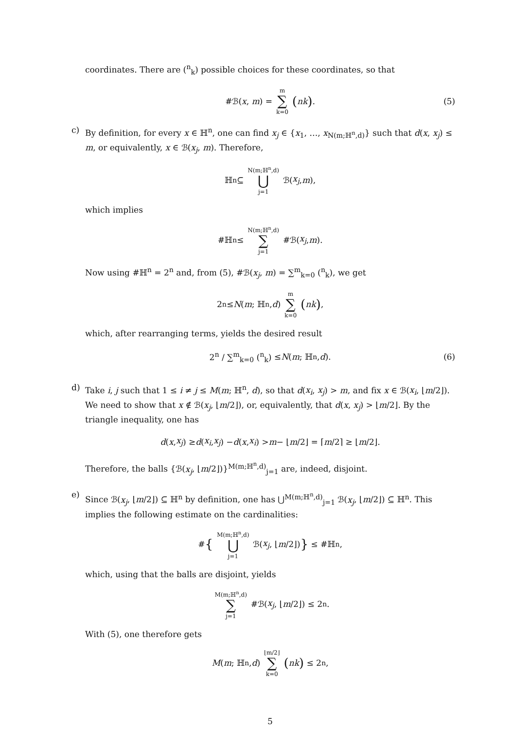coordinates. There are (<sup>n</sup><sub>k</sub>) possible choices for these coordinates, so that
#ℬ(x, m) = m ∑ k=0 (n k). (5)
c) By definition, for every x ∈ ℍ<sup>n</sup>, one can find x<sub>j</sub> ∈ {x<sub>1</sub>, …, x<sub>N(m;ℍ<sup>n</sup>,d)</sub>} such that d(x, x<sub>j</sub>) ≤ m, or equivalently, x ∈ ℬ(x<sub>j</sub>, m). Therefore,
ℍ<sup>n</sup> ⊆ N(m;ℍ<sup>n</sup>,d) ⋃ j=1 ℬ(x<sub>j</sub>, m),
which implies
#ℍ<sup>n</sup> ≤ N(m;ℍ<sup>n</sup>,d) ∑ j=1 #ℬ(x<sub>j</sub>, m).
Now using #ℍ<sup>n</sup> = 2<sup>n</sup> and, from (5), #ℬ(x<sub>j</sub>, m) = ∑<sup>m</sup><sub>k=0</sub> (<sup>n</sup><sub>k</sub>), we get
2<sup>n</sup> ≤ N (m; ℍ<sup>n</sup>, d) m ∑ k=0 (n k),
which, after rearranging terms, yields the desired result
2<sup>n</sup> / ∑<sup>m</sup><sub>k=0</sub> (<sup>n</sup><sub>k</sub>) ≤ N (m; ℍ<sup>n</sup>, d). (6)
d) Take i, j such that 1 ≤ i ≠ j ≤ M(m; ℍ<sup>n</sup>, d), so that d(x<sub>i</sub>, x<sub>j</sub>) > m, and fix x ∈ ℬ(x<sub>i</sub>, ⌊m/2⌋). We need to show that x ∉ ℬ(x<sub>j</sub>, ⌊m/2⌋), or, equivalently, that d(x, x<sub>j</sub>) > ⌊m/2⌋. By the triangle inequality, one has
d (x, x<sub>j</sub>) ≥ d (x<sub>i</sub>, x<sub>j</sub>) − d (x, x<sub>i</sub>) > m − ⌊ m /2⌋ = ⌈ m /2⌉ ≥ ⌊ m /2⌋.
Therefore, the balls {ℬ(x<sub>j</sub>, ⌊m/2⌋)}<sup>M(m;ℍ<sup>n</sup>,d)</sup><sub>j=1</sub> are, indeed, disjoint.
e) Since ℬ(x<sub>j</sub>, ⌊m/2⌋) ⊆ ℍ<sup>n</sup> by definition, one has ⋃<sup>M(m;ℍ<sup>n</sup>,d)</sup><sub>j=1</sub> ℬ(x<sub>j</sub>, ⌊m/2⌋) ⊆ ℍ<sup>n</sup>. This implies the following estimate on the cardinalities:
# { M(m;ℍ<sup>n</sup>,d) ⋃ j=1 ℬ(x<sub>j</sub>, ⌊ m /2⌋) } ≤ #ℍ<sup>n</sup>,
which, using that the balls are disjoint, yields
M(m;ℍ<sup>n</sup>,d) ∑ j=1 #ℬ(x<sub>j</sub>, ⌊ m /2⌋) ≤ 2<sup>n</sup>.
With (5), one therefore gets
M (m; ℍ<sup>n</sup>, d) ⌊m/2⌋ ∑ k=0 (n k) ≤ 2<sup>n</sup>,
5